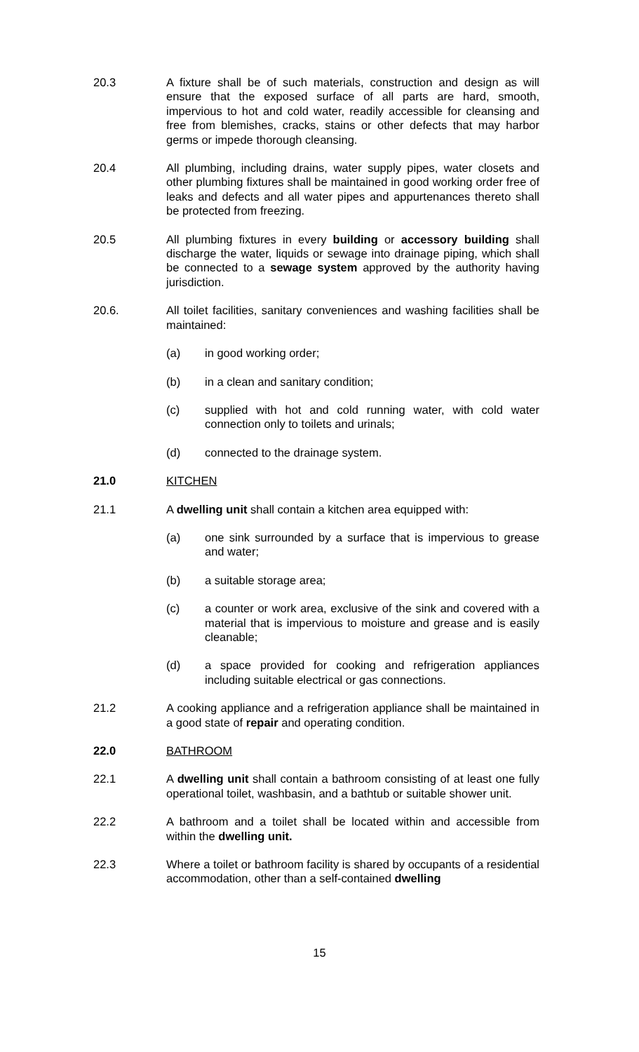20.3 A fixture shall be of such materials, construction and design as will ensure that the exposed surface of all parts are hard, smooth, impervious to hot and cold water, readily accessible for cleansing and free from blemishes, cracks, stains or other defects that may harbor germs or impede thorough cleansing.
20.4 All plumbing, including drains, water supply pipes, water closets and other plumbing fixtures shall be maintained in good working order free of leaks and defects and all water pipes and appurtenances thereto shall be protected from freezing.
20.5 All plumbing fixtures in every building or accessory building shall discharge the water, liquids or sewage into drainage piping, which shall be connected to a sewage system approved by the authority having jurisdiction.
20.6. All toilet facilities, sanitary conveniences and washing facilities shall be maintained:
(a) in good working order;
(b) in a clean and sanitary condition;
(c) supplied with hot and cold running water, with cold water connection only to toilets and urinals;
(d) connected to the drainage system.
21.0 KITCHEN
21.1 A dwelling unit shall contain a kitchen area equipped with:
(a) one sink surrounded by a surface that is impervious to grease and water;
(b) a suitable storage area;
(c) a counter or work area, exclusive of the sink and covered with a material that is impervious to moisture and grease and is easily cleanable;
(d) a space provided for cooking and refrigeration appliances including suitable electrical or gas connections.
21.2 A cooking appliance and a refrigeration appliance shall be maintained in a good state of repair and operating condition.
22.0 BATHROOM
22.1 A dwelling unit shall contain a bathroom consisting of at least one fully operational toilet, washbasin, and a bathtub or suitable shower unit.
22.2 A bathroom and a toilet shall be located within and accessible from within the dwelling unit.
22.3 Where a toilet or bathroom facility is shared by occupants of a residential accommodation, other than a self-contained dwelling
15